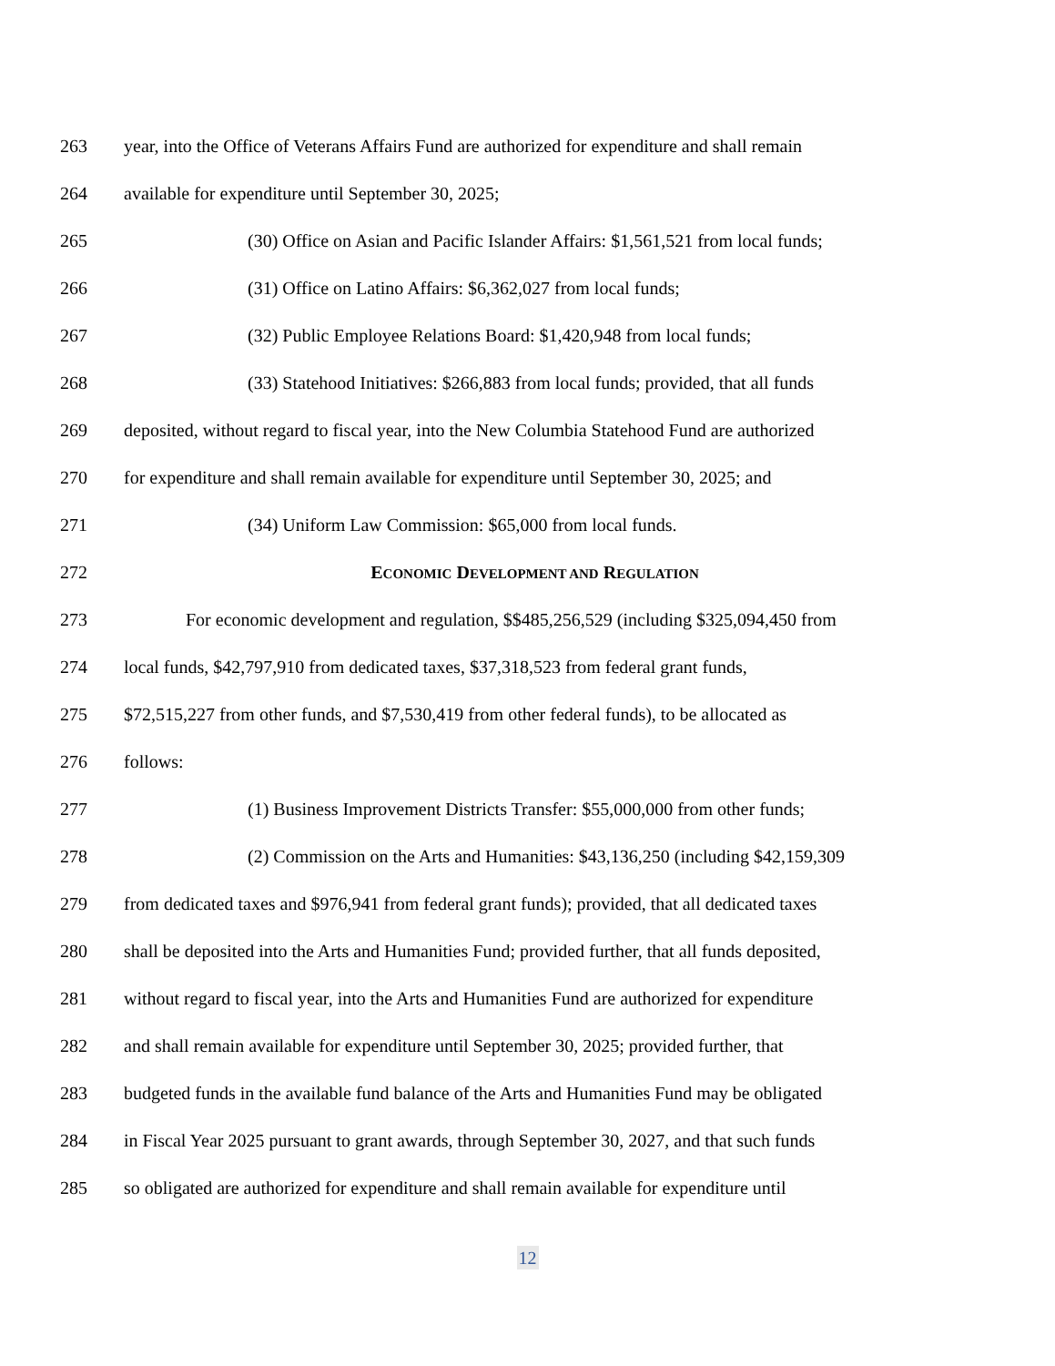263 year, into the Office of Veterans Affairs Fund are authorized for expenditure and shall remain
264 available for expenditure until September 30, 2025;
265 (30) Office on Asian and Pacific Islander Affairs: $1,561,521 from local funds;
266 (31) Office on Latino Affairs: $6,362,027 from local funds;
267 (32) Public Employee Relations Board: $1,420,948 from local funds;
268 (33) Statehood Initiatives: $266,883 from local funds; provided, that all funds
269 deposited, without regard to fiscal year, into the New Columbia Statehood Fund are authorized
270 for expenditure and shall remain available for expenditure until September 30, 2025; and
271 (34) Uniform Law Commission: $65,000 from local funds.
272 ECONOMIC DEVELOPMENT AND REGULATION
273 For economic development and regulation, $$485,256,529 (including $325,094,450 from
274 local funds, $42,797,910 from dedicated taxes, $37,318,523 from federal grant funds,
275 $72,515,227 from other funds, and $7,530,419 from other federal funds), to be allocated as
276 follows:
277 (1) Business Improvement Districts Transfer: $55,000,000 from other funds;
278 (2) Commission on the Arts and Humanities: $43,136,250 (including $42,159,309
279 from dedicated taxes and $976,941 from federal grant funds); provided, that all dedicated taxes
280 shall be deposited into the Arts and Humanities Fund; provided further, that all funds deposited,
281 without regard to fiscal year, into the Arts and Humanities Fund are authorized for expenditure
282 and shall remain available for expenditure until September 30, 2025; provided further, that
283 budgeted funds in the available fund balance of the Arts and Humanities Fund may be obligated
284 in Fiscal Year 2025 pursuant to grant awards, through September 30, 2027, and that such funds
285 so obligated are authorized for expenditure and shall remain available for expenditure until
12